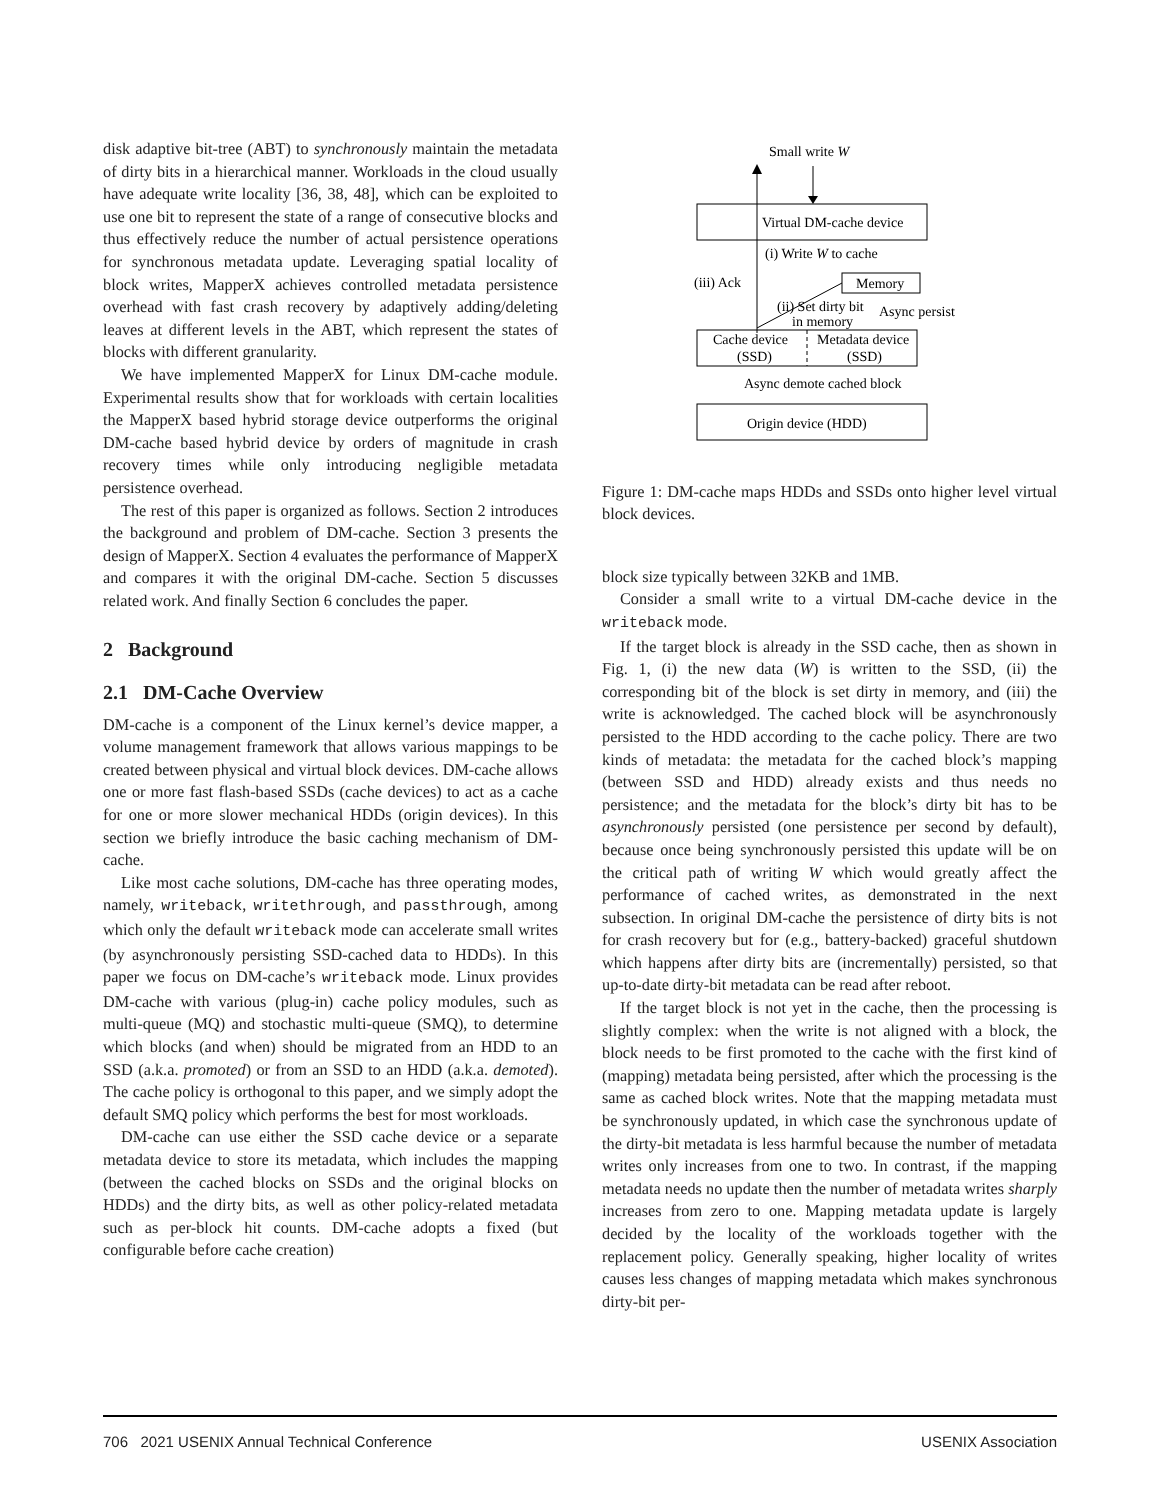disk adaptive bit-tree (ABT) to synchronously maintain the metadata of dirty bits in a hierarchical manner. Workloads in the cloud usually have adequate write locality [36, 38, 48], which can be exploited to use one bit to represent the state of a range of consecutive blocks and thus effectively reduce the number of actual persistence operations for synchronous metadata update. Leveraging spatial locality of block writes, MapperX achieves controlled metadata persistence overhead with fast crash recovery by adaptively adding/deleting leaves at different levels in the ABT, which represent the states of blocks with different granularity.
We have implemented MapperX for Linux DM-cache module. Experimental results show that for workloads with certain localities the MapperX based hybrid storage device outperforms the original DM-cache based hybrid device by orders of magnitude in crash recovery times while only introducing negligible metadata persistence overhead.
The rest of this paper is organized as follows. Section 2 introduces the background and problem of DM-cache. Section 3 presents the design of MapperX. Section 4 evaluates the performance of MapperX and compares it with the original DM-cache. Section 5 discusses related work. And finally Section 6 concludes the paper.
2 Background
2.1 DM-Cache Overview
DM-cache is a component of the Linux kernel’s device mapper, a volume management framework that allows various mappings to be created between physical and virtual block devices. DM-cache allows one or more fast flash-based SSDs (cache devices) to act as a cache for one or more slower mechanical HDDs (origin devices). In this section we briefly introduce the basic caching mechanism of DM-cache.
Like most cache solutions, DM-cache has three operating modes, namely, writeback, writethrough, and passthrough, among which only the default writeback mode can accelerate small writes (by asynchronously persisting SSD-cached data to HDDs). In this paper we focus on DM-cache’s writeback mode. Linux provides DM-cache with various (plug-in) cache policy modules, such as multi-queue (MQ) and stochastic multi-queue (SMQ), to determine which blocks (and when) should be migrated from an HDD to an SSD (a.k.a. promoted) or from an SSD to an HDD (a.k.a. demoted). The cache policy is orthogonal to this paper, and we simply adopt the default SMQ policy which performs the best for most workloads.
DM-cache can use either the SSD cache device or a separate metadata device to store its metadata, which includes the mapping (between the cached blocks on SSDs and the original blocks on HDDs) and the dirty bits, as well as other policy-related metadata such as per-block hit counts. DM-cache adopts a fixed (but configurable before cache creation)
Small write W
Virtual DM-cache device
(i) Write W to cache
(iii) Ack
Memory
(ii) Set dirty bit
in memory
Async persist
Cache device
Metadata device
(SSD)
(SSD)
Async demote cached block
Origin device (HDD)
Figure 1: DM-cache maps HDDs and SSDs onto higher level virtual block devices.
block size typically between 32KB and 1MB.
Consider a small write to a virtual DM-cache device in the writeback mode.
If the target block is already in the SSD cache, then as shown in Fig. 1, (i) the new data (W) is written to the SSD, (ii) the corresponding bit of the block is set dirty in memory, and (iii) the write is acknowledged. The cached block will be asynchronously persisted to the HDD according to the cache policy. There are two kinds of metadata: the metadata for the cached block’s mapping (between SSD and HDD) already exists and thus needs no persistence; and the metadata for the block’s dirty bit has to be asynchronously persisted (one persistence per second by default), because once being synchronously persisted this update will be on the critical path of writing W which would greatly affect the performance of cached writes, as demonstrated in the next subsection. In original DM-cache the persistence of dirty bits is not for crash recovery but for (e.g., battery-backed) graceful shutdown which happens after dirty bits are (incrementally) persisted, so that up-to-date dirty-bit metadata can be read after reboot.
If the target block is not yet in the cache, then the processing is slightly complex: when the write is not aligned with a block, the block needs to be first promoted to the cache with the first kind of (mapping) metadata being persisted, after which the processing is the same as cached block writes. Note that the mapping metadata must be synchronously updated, in which case the synchronous update of the dirty-bit metadata is less harmful because the number of metadata writes only increases from one to two. In contrast, if the mapping metadata needs no update then the number of metadata writes sharply increases from zero to one. Mapping metadata update is largely decided by the locality of the workloads together with the replacement policy. Generally speaking, higher locality of writes causes less changes of mapping metadata which makes synchronous dirty-bit per-
706 2021 USENIX Annual Technical Conference USENIX Association